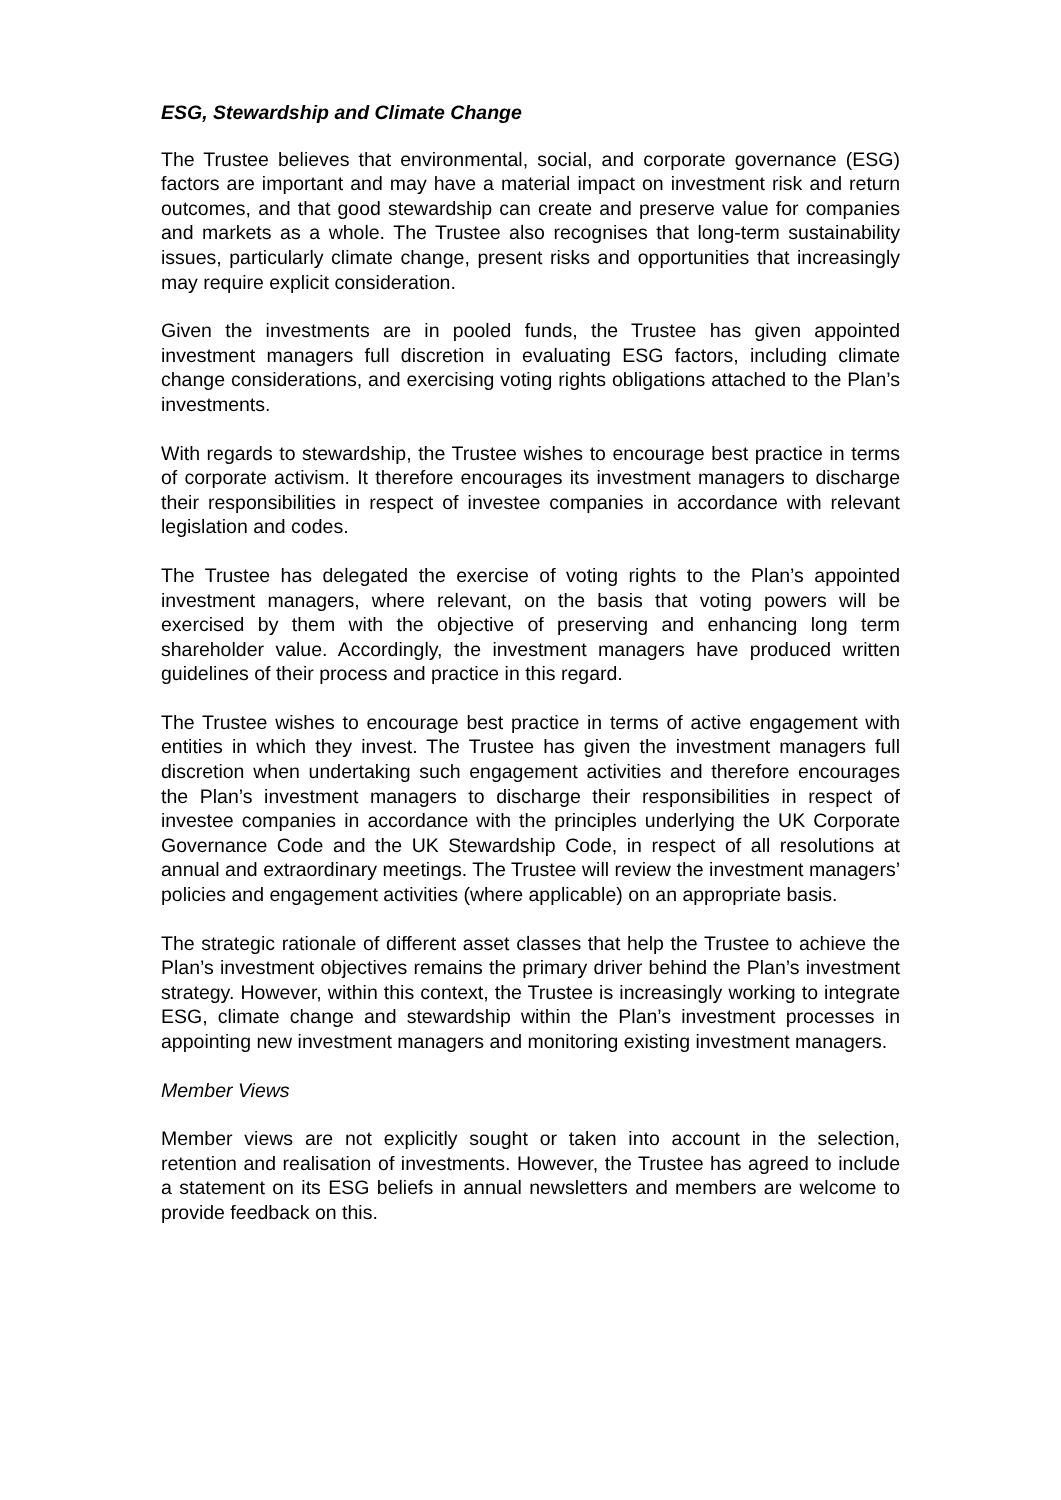ESG, Stewardship and Climate Change
The Trustee believes that environmental, social, and corporate governance (ESG) factors are important and may have a material impact on investment risk and return outcomes, and that good stewardship can create and preserve value for companies and markets as a whole. The Trustee also recognises that long-term sustainability issues, particularly climate change, present risks and opportunities that increasingly may require explicit consideration.
Given the investments are in pooled funds, the Trustee has given appointed investment managers full discretion in evaluating ESG factors, including climate change considerations, and exercising voting rights obligations attached to the Plan’s investments.
With regards to stewardship, the Trustee wishes to encourage best practice in terms of corporate activism. It therefore encourages its investment managers to discharge their responsibilities in respect of investee companies in accordance with relevant legislation and codes.
The Trustee has delegated the exercise of voting rights to the Plan’s appointed investment managers, where relevant, on the basis that voting powers will be exercised by them with the objective of preserving and enhancing long term shareholder value. Accordingly, the investment managers have produced written guidelines of their process and practice in this regard.
The Trustee wishes to encourage best practice in terms of active engagement with entities in which they invest. The Trustee has given the investment managers full discretion when undertaking such engagement activities and therefore encourages the Plan’s investment managers to discharge their responsibilities in respect of investee companies in accordance with the principles underlying the UK Corporate Governance Code and the UK Stewardship Code, in respect of all resolutions at annual and extraordinary meetings. The Trustee will review the investment managers’ policies and engagement activities (where applicable) on an appropriate basis.
The strategic rationale of different asset classes that help the Trustee to achieve the Plan’s investment objectives remains the primary driver behind the Plan’s investment strategy. However, within this context, the Trustee is increasingly working to integrate ESG, climate change and stewardship within the Plan’s investment processes in appointing new investment managers and monitoring existing investment managers.
Member Views
Member views are not explicitly sought or taken into account in the selection, retention and realisation of investments. However, the Trustee has agreed to include a statement on its ESG beliefs in annual newsletters and members are welcome to provide feedback on this.